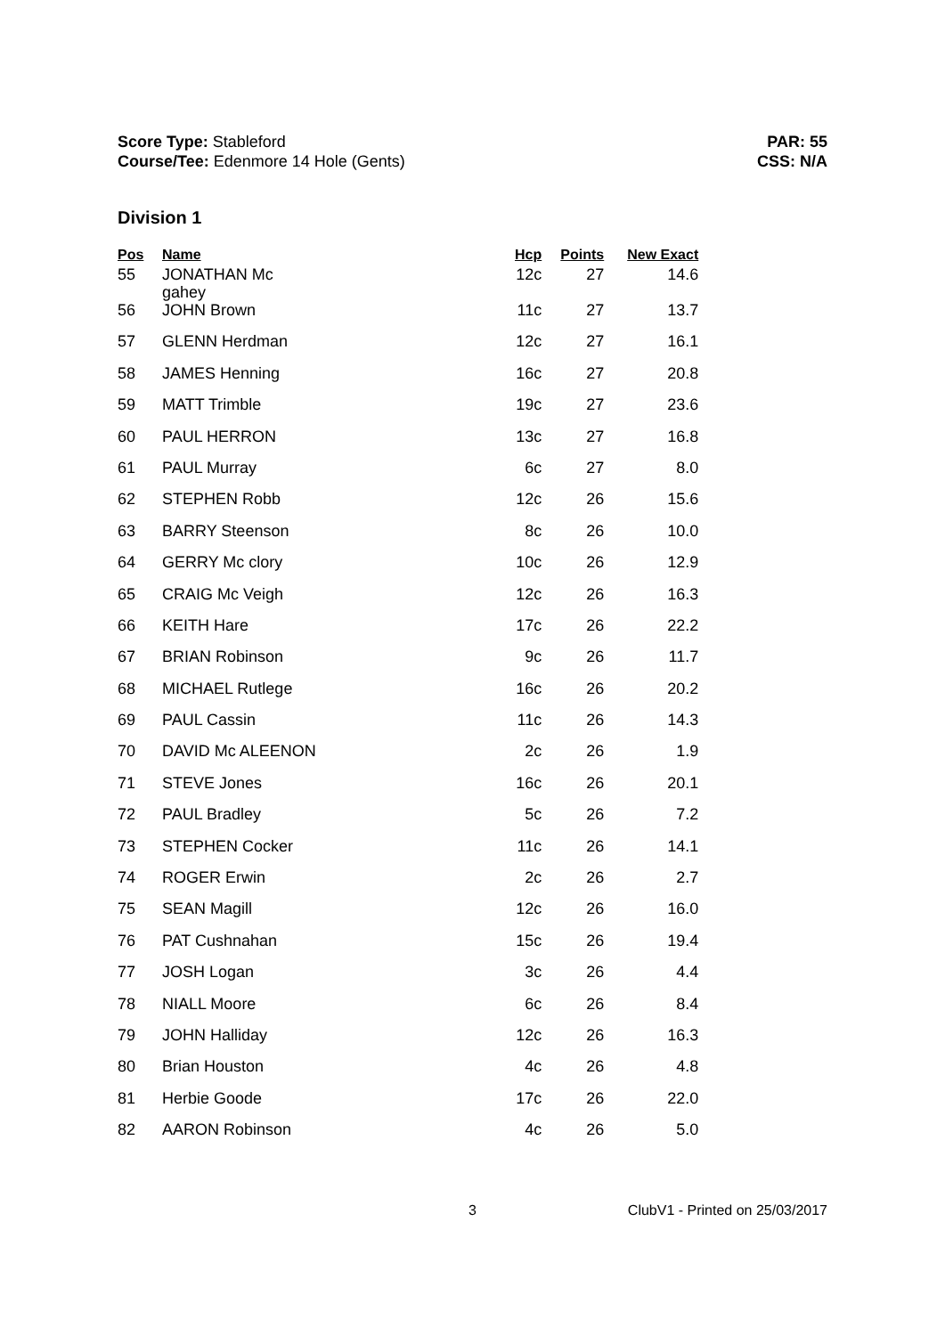Score Type: Stableford
Course/Tee: Edenmore 14 Hole (Gents)
PAR: 55
CSS: N/A
Division 1
| Pos | Name | Hcp | Points | New Exact |
| --- | --- | --- | --- | --- |
| 55 | JONATHAN Mc gahey | 12c | 27 | 14.6 |
| 56 | JOHN Brown | 11c | 27 | 13.7 |
| 57 | GLENN Herdman | 12c | 27 | 16.1 |
| 58 | JAMES Henning | 16c | 27 | 20.8 |
| 59 | MATT Trimble | 19c | 27 | 23.6 |
| 60 | PAUL HERRON | 13c | 27 | 16.8 |
| 61 | PAUL Murray | 6c | 27 | 8.0 |
| 62 | STEPHEN Robb | 12c | 26 | 15.6 |
| 63 | BARRY Steenson | 8c | 26 | 10.0 |
| 64 | GERRY Mc clory | 10c | 26 | 12.9 |
| 65 | CRAIG Mc Veigh | 12c | 26 | 16.3 |
| 66 | KEITH Hare | 17c | 26 | 22.2 |
| 67 | BRIAN Robinson | 9c | 26 | 11.7 |
| 68 | MICHAEL Rutlege | 16c | 26 | 20.2 |
| 69 | PAUL Cassin | 11c | 26 | 14.3 |
| 70 | DAVID Mc ALEENON | 2c | 26 | 1.9 |
| 71 | STEVE Jones | 16c | 26 | 20.1 |
| 72 | PAUL Bradley | 5c | 26 | 7.2 |
| 73 | STEPHEN Cocker | 11c | 26 | 14.1 |
| 74 | ROGER Erwin | 2c | 26 | 2.7 |
| 75 | SEAN Magill | 12c | 26 | 16.0 |
| 76 | PAT Cushnahan | 15c | 26 | 19.4 |
| 77 | JOSH Logan | 3c | 26 | 4.4 |
| 78 | NIALL Moore | 6c | 26 | 8.4 |
| 79 | JOHN Halliday | 12c | 26 | 16.3 |
| 80 | Brian Houston | 4c | 26 | 4.8 |
| 81 | Herbie Goode | 17c | 26 | 22.0 |
| 82 | AARON Robinson | 4c | 26 | 5.0 |
3 ClubV1 - Printed on 25/03/2017